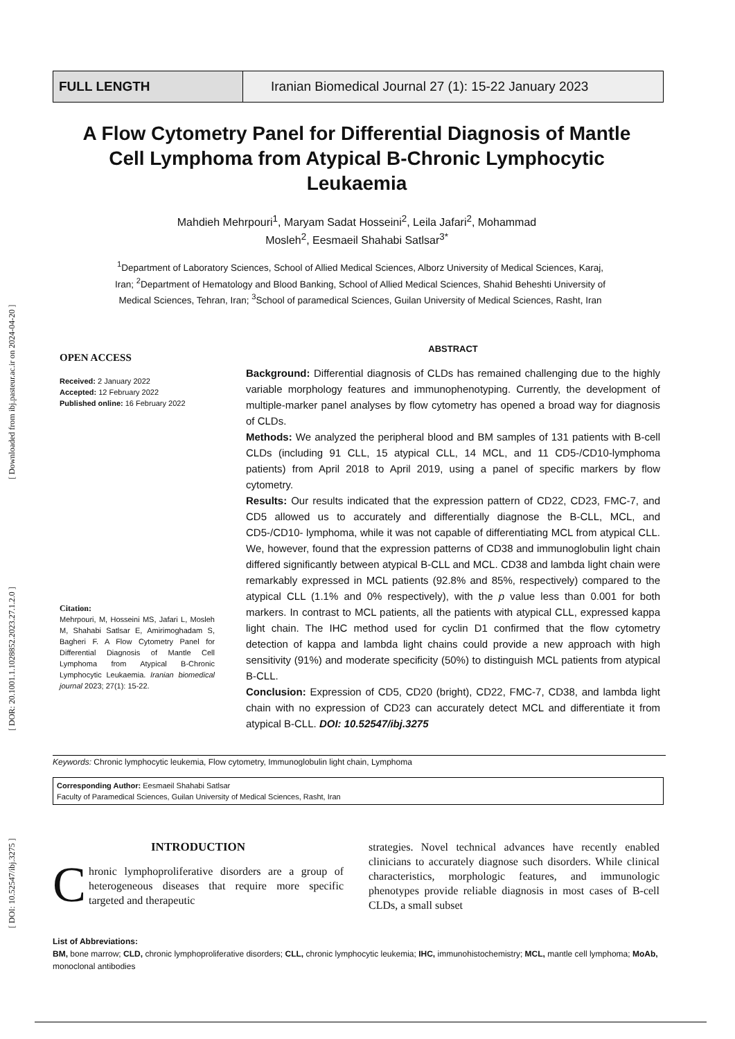[ DOI: 10.52547/ibj.3275 ] [ DOR: 20.1001.1.1028852.2023.27.1.2.0 ] [ Downloaded from ibj.pasteur.ac.ir on 2024-04-20 ]
FULL LENGTH Iranian Biomedical Journal 27 (1): 15-22 January 2023
A Flow Cytometry Panel for Differential Diagnosis of Mantle Cell Lymphoma from Atypical B-Chronic Lymphocytic Leukaemia
Mahdieh Mehrpouri<sup>1</sup>, Maryam Sadat Hosseini<sup>2</sup>, Leila Jafari<sup>2</sup>, Mohammad Mosleh<sup>2</sup>, Eesmaeil Shahabi Satlsar<sup>3*</sup>
<sup>1</sup> Department of Laboratory Sciences, School of Allied Medical Sciences, Alborz University of Medical Sciences, Karaj, Iran; <sup>2</sup>Department of Hematology and Blood Banking, School of Allied Medical Sciences, Shahid Beheshti University of Medical Sciences, Tehran, Iran; <sup>3</sup>School of paramedical Sciences, Guilan University of Medical Sciences, Rasht, Iran
OPEN ACCESS
Received: 2 January 2022
Accepted: 12 February 2022
Published online: 16 February 2022
Citation:
Mehrpouri, M, Hosseini MS, Jafari L, Mosleh M, Shahabi Satlsar E, Amirimoghadam S, Bagheri F. A Flow Cytometry Panel for Differential Diagnosis of Mantle Cell Lymphoma from Atypical B-Chronic Lymphocytic Leukaemia. Iranian biomedical journal 2023; 27(1): 15-22.
ABSTRACT
Background: Differential diagnosis of CLDs has remained challenging due to the highly variable morphology features and immunophenotyping. Currently, the development of multiple-marker panel analyses by flow cytometry has opened a broad way for diagnosis of CLDs.
Methods: We analyzed the peripheral blood and BM samples of 131 patients with B-cell CLDs (including 91 CLL, 15 atypical CLL, 14 MCL, and 11 CD5-/CD10-lymphoma patients) from April 2018 to April 2019, using a panel of specific markers by flow cytometry.
Results: Our results indicated that the expression pattern of CD22, CD23, FMC-7, and CD5 allowed us to accurately and differentially diagnose the B-CLL, MCL, and CD5-/CD10- lymphoma, while it was not capable of differentiating MCL from atypical CLL. We, however, found that the expression patterns of CD38 and immunoglobulin light chain differed significantly between atypical B-CLL and MCL. CD38 and lambda light chain were remarkably expressed in MCL patients (92.8% and 85%, respectively) compared to the atypical CLL (1.1% and 0% respectively), with the p value less than 0.001 for both markers. In contrast to MCL patients, all the patients with atypical CLL, expressed kappa light chain. The IHC method used for cyclin D1 confirmed that the flow cytometry detection of kappa and lambda light chains could provide a new approach with high sensitivity (91%) and moderate specificity (50%) to distinguish MCL patients from atypical B-CLL.
Conclusion: Expression of CD5, CD20 (bright), CD22, FMC-7, CD38, and lambda light chain with no expression of CD23 can accurately detect MCL and differentiate it from atypical B-CLL. DOI: 10.52547/ibj.3275
Keywords: Chronic lymphocytic leukemia, Flow cytometry, Immunoglobulin light chain, Lymphoma
Corresponding Author: Eesmaeil Shahabi Satlsar
Faculty of Paramedical Sciences, Guilan University of Medical Sciences, Rasht, Iran
INTRODUCTION
Chronic lymphoproliferative disorders are a group of heterogeneous diseases that require more specific targeted and therapeutic
strategies. Novel technical advances have recently enabled clinicians to accurately diagnose such disorders. While clinical characteristics, morphologic features, and immunologic phenotypes provide reliable diagnosis in most cases of B-cell CLDs, a small subset
List of Abbreviations:
BM, bone marrow; CLD, chronic lymphoproliferative disorders; CLL, chronic lymphocytic leukemia; IHC, immunohistochemistry; MCL, mantle cell lymphoma; MoAb, monoclonal antibodies